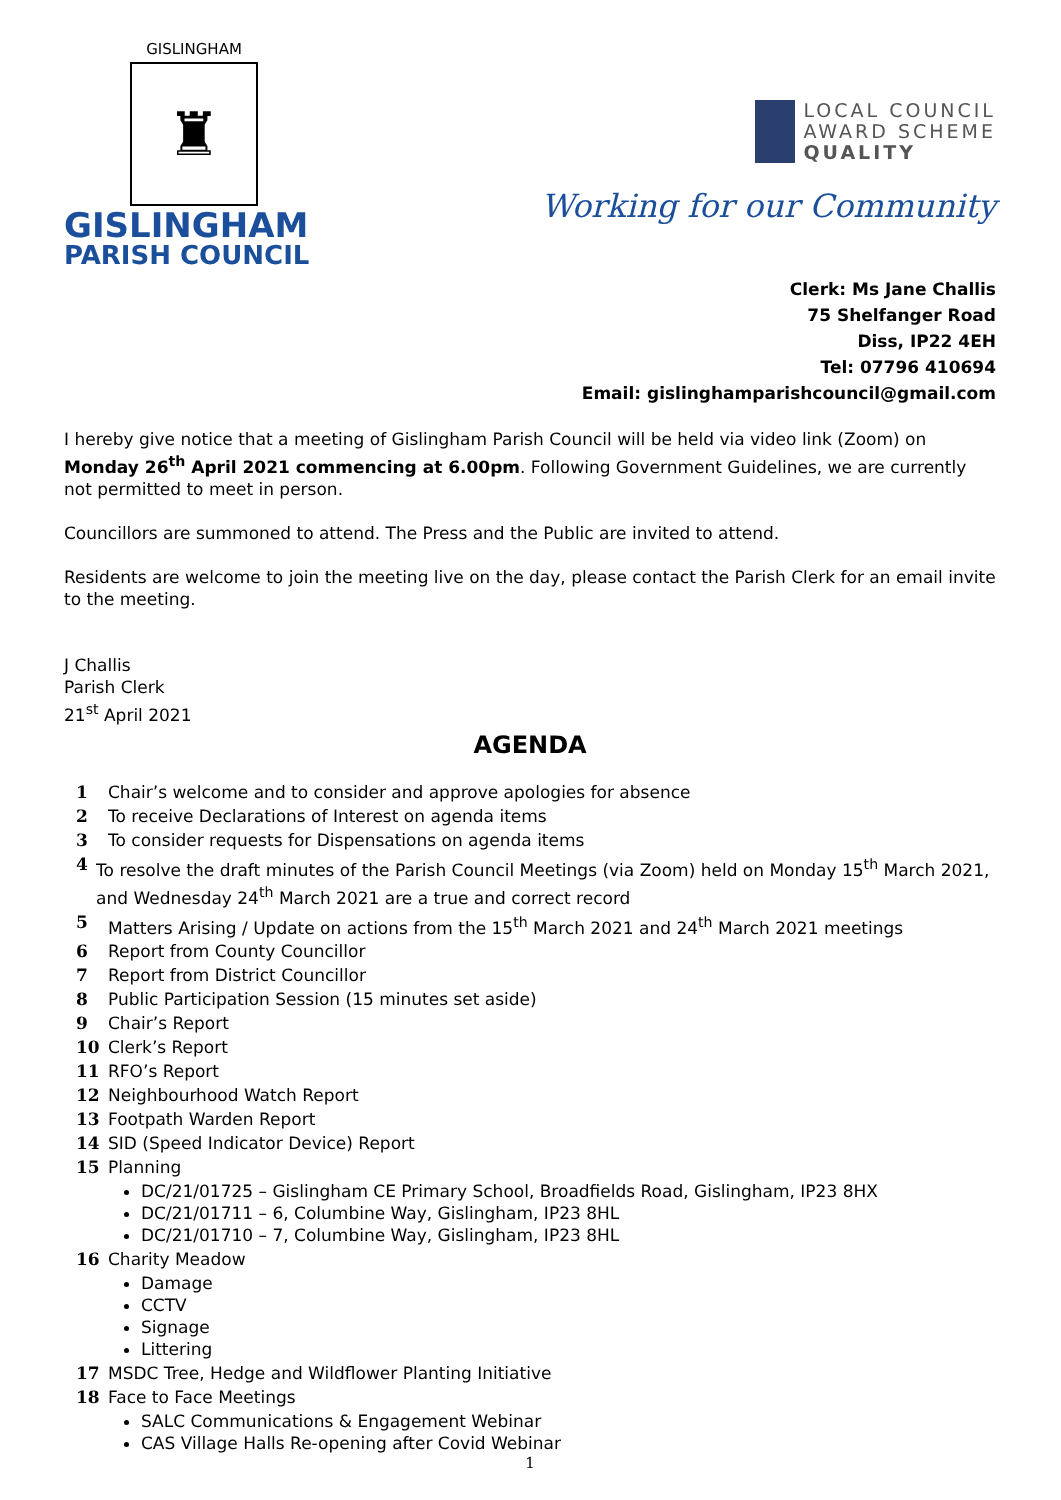GISLINGHAM
♜
GISLINGHAM
PARISH COUNCIL
LOCAL COUNCIL
AWARD SCHEME
QUALITY
Working for our Community
Clerk: Ms Jane Challis
75 Shelfanger Road
Diss, IP22 4EH
Tel: 07796 410694
Email: gislinghamparishcouncil@gmail.com
I hereby give notice that a meeting of Gislingham Parish Council will be held via video link (Zoom) on Monday 26<sup>th</sup> April 2021 commencing at 6.00pm. Following Government Guidelines, we are currently not permitted to meet in person.
Councillors are summoned to attend. The Press and the Public are invited to attend.
Residents are welcome to join the meeting live on the day, please contact the Parish Clerk for an email invite to the meeting.
J Challis
Parish Clerk
21<sup>st</sup> April 2021
AGENDA
1 Chair’s welcome and to consider and approve apologies for absence
2 To receive Declarations of Interest on agenda items
3 To consider requests for Dispensations on agenda items
4 To resolve the draft minutes of the Parish Council Meetings (via Zoom) held on Monday 15<sup>th</sup> March 2021, and Wednesday 24<sup>th</sup> March 2021 are a true and correct record
5 Matters Arising / Update on actions from the 15<sup>th</sup> March 2021 and 24<sup>th</sup> March 2021 meetings
6 Report from County Councillor
7 Report from District Councillor
8 Public Participation Session (15 minutes set aside)
9 Chair’s Report
10 Clerk’s Report
11 RFO’s Report
12 Neighbourhood Watch Report
13 Footpath Warden Report
14 SID (Speed Indicator Device) Report
15 Planning
DC/21/01725 – Gislingham CE Primary School, Broadfields Road, Gislingham, IP23 8HX
DC/21/01711 – 6, Columbine Way, Gislingham, IP23 8HL
DC/21/01710 – 7, Columbine Way, Gislingham, IP23 8HL
16 Charity Meadow
Damage
CCTV
Signage
Littering
17 MSDC Tree, Hedge and Wildflower Planting Initiative
18 Face to Face Meetings
SALC Communications & Engagement Webinar
CAS Village Halls Re-opening after Covid Webinar
1